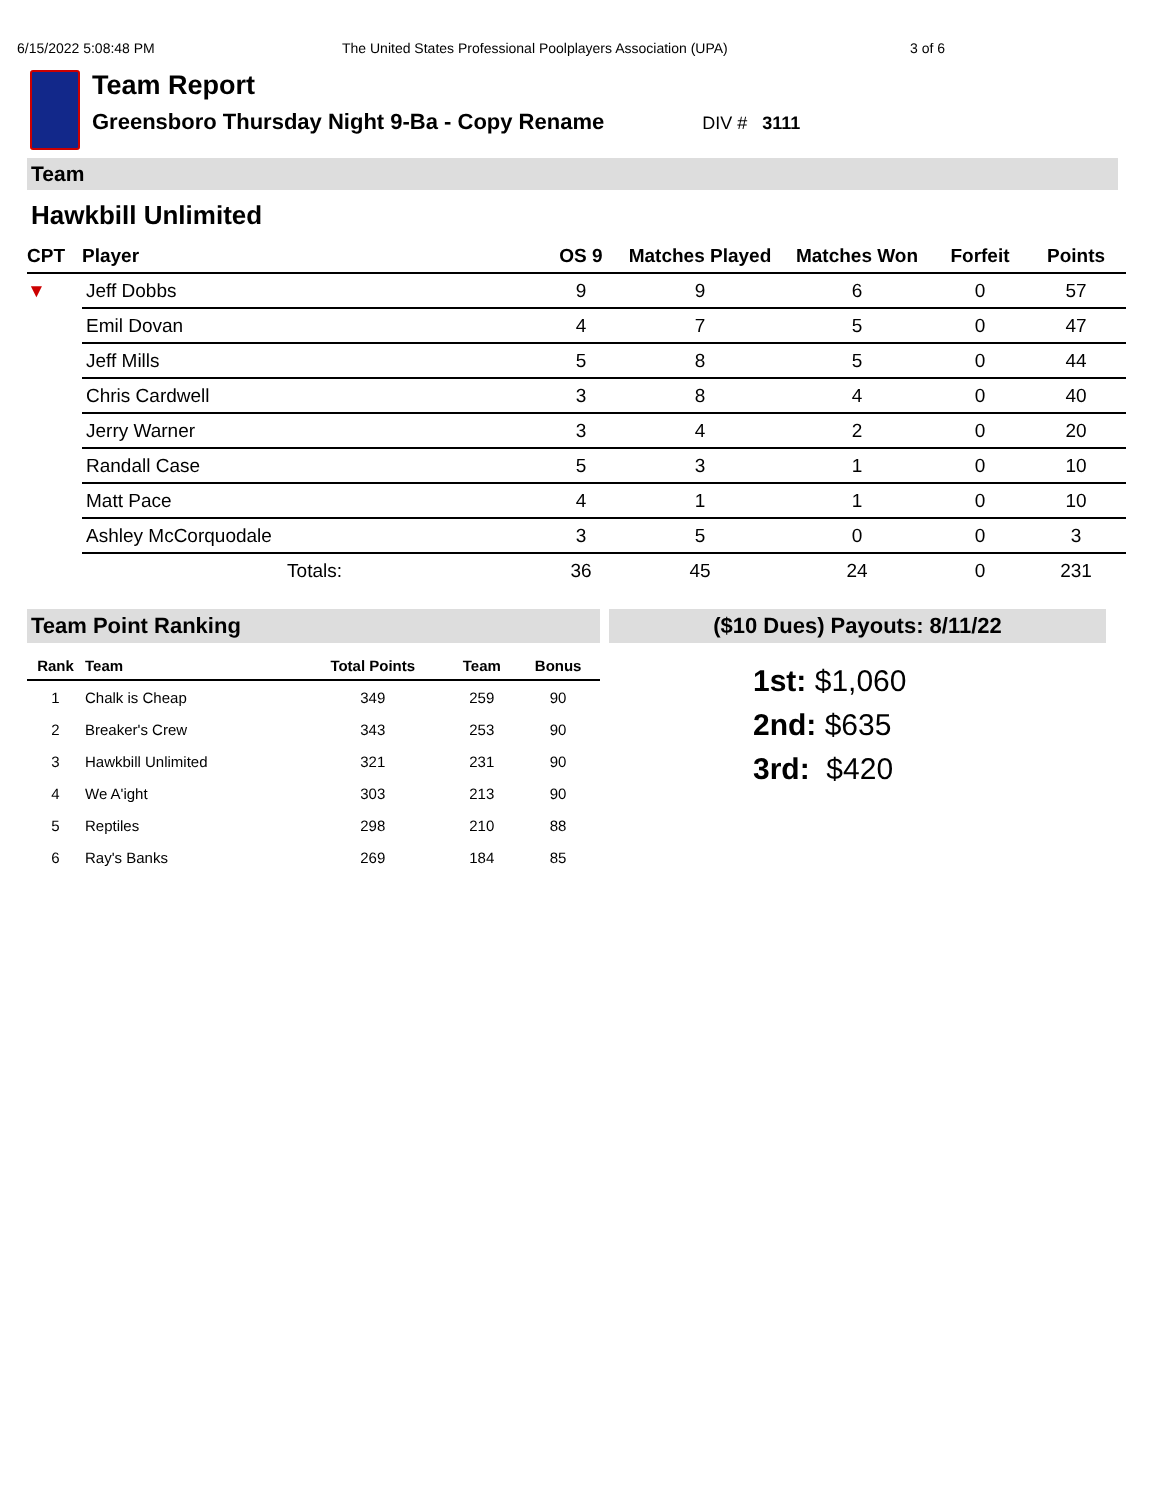6/15/2022 5:08:48 PM The United States Professional Poolplayers Association (UPA) 3 of 6
Team Report
Greensboro Thursday Night 9-Ba - Copy Rename DIV # 3111
Team
Hawkbill Unlimited
| CPT | Player | OS 9 | Matches Played | Matches Won | Forfeit | Points |
| --- | --- | --- | --- | --- | --- | --- |
| ▼ | Jeff Dobbs | 9 | 9 | 6 | 0 | 57 |
| | Emil Dovan | 4 | 7 | 5 | 0 | 47 |
| | Jeff Mills | 5 | 8 | 5 | 0 | 44 |
| | Chris Cardwell | 3 | 8 | 4 | 0 | 40 |
| | Jerry Warner | 3 | 4 | 2 | 0 | 20 |
| | Randall Case | 5 | 3 | 1 | 0 | 10 |
| | Matt Pace | 4 | 1 | 1 | 0 | 10 |
| | Ashley McCorquodale | 3 | 5 | 0 | 0 | 3 |
| | Totals: | 36 | 45 | 24 | 0 | 231 |
Team Point Ranking
| Rank | Team | Total Points | Team | Bonus |
| --- | --- | --- | --- | --- |
| 1 | Chalk is Cheap | 349 | 259 | 90 |
| 2 | Breaker's Crew | 343 | 253 | 90 |
| 3 | Hawkbill Unlimited | 321 | 231 | 90 |
| 4 | We A'ight | 303 | 213 | 90 |
| 5 | Reptiles | 298 | 210 | 88 |
| 6 | Ray's Banks | 269 | 184 | 85 |
($10 Dues) Payouts: 8/11/22
1st: $1,060
2nd: $635
3rd: $420